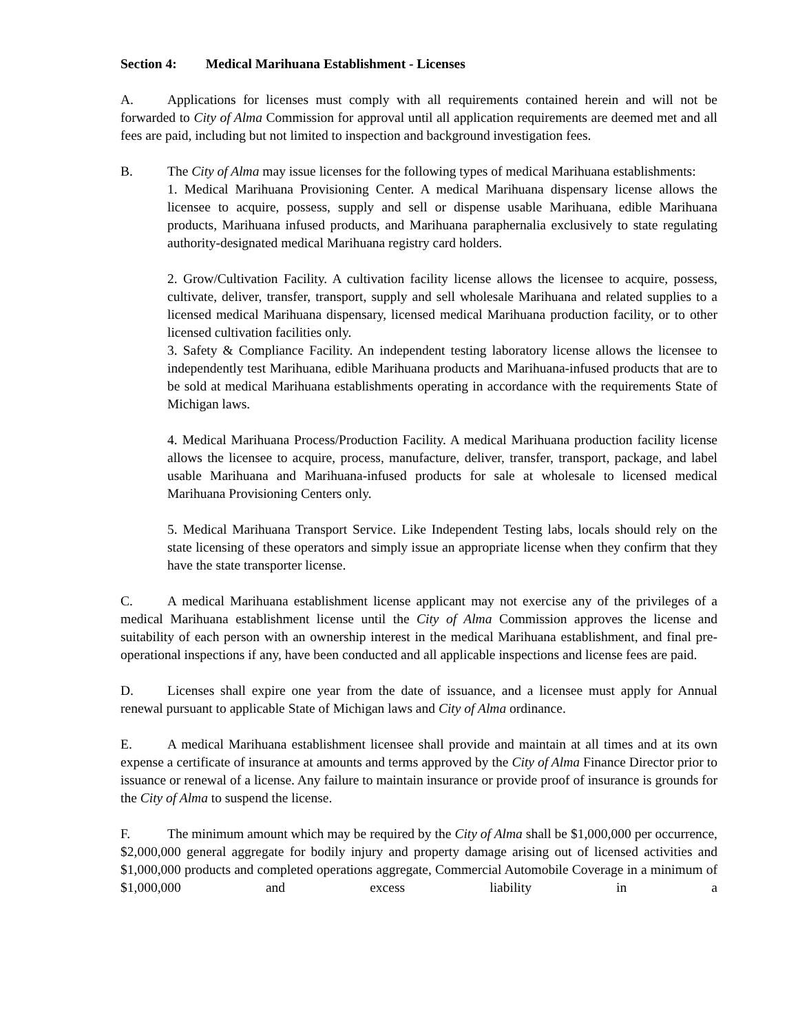Section 4: Medical Marihuana Establishment - Licenses
A. Applications for licenses must comply with all requirements contained herein and will not be forwarded to City of Alma Commission for approval until all application requirements are deemed met and all fees are paid, including but not limited to inspection and background investigation fees.
B. The City of Alma may issue licenses for the following types of medical Marihuana establishments:
1. Medical Marihuana Provisioning Center. A medical Marihuana dispensary license allows the licensee to acquire, possess, supply and sell or dispense usable Marihuana, edible Marihuana products, Marihuana infused products, and Marihuana paraphernalia exclusively to state regulating authority-designated medical Marihuana registry card holders.
2. Grow/Cultivation Facility. A cultivation facility license allows the licensee to acquire, possess, cultivate, deliver, transfer, transport, supply and sell wholesale Marihuana and related supplies to a licensed medical Marihuana dispensary, licensed medical Marihuana production facility, or to other licensed cultivation facilities only.
3. Safety & Compliance Facility. An independent testing laboratory license allows the licensee to independently test Marihuana, edible Marihuana products and Marihuana-infused products that are to be sold at medical Marihuana establishments operating in accordance with the requirements State of Michigan laws.
4. Medical Marihuana Process/Production Facility. A medical Marihuana production facility license allows the licensee to acquire, process, manufacture, deliver, transfer, transport, package, and label usable Marihuana and Marihuana-infused products for sale at wholesale to licensed medical Marihuana Provisioning Centers only.
5. Medical Marihuana Transport Service. Like Independent Testing labs, locals should rely on the state licensing of these operators and simply issue an appropriate license when they confirm that they have the state transporter license.
C. A medical Marihuana establishment license applicant may not exercise any of the privileges of a medical Marihuana establishment license until the City of Alma Commission approves the license and suitability of each person with an ownership interest in the medical Marihuana establishment, and final pre-operational inspections if any, have been conducted and all applicable inspections and license fees are paid.
D. Licenses shall expire one year from the date of issuance, and a licensee must apply for Annual renewal pursuant to applicable State of Michigan laws and City of Alma ordinance.
E. A medical Marihuana establishment licensee shall provide and maintain at all times and at its own expense a certificate of insurance at amounts and terms approved by the City of Alma Finance Director prior to issuance or renewal of a license. Any failure to maintain insurance or provide proof of insurance is grounds for the City of Alma to suspend the license.
F. The minimum amount which may be required by the City of Alma shall be $1,000,000 per occurrence, $2,000,000 general aggregate for bodily injury and property damage arising out of licensed activities and $1,000,000 products and completed operations aggregate, Commercial Automobile Coverage in a minimum of $1,000,000 and excess liability in a